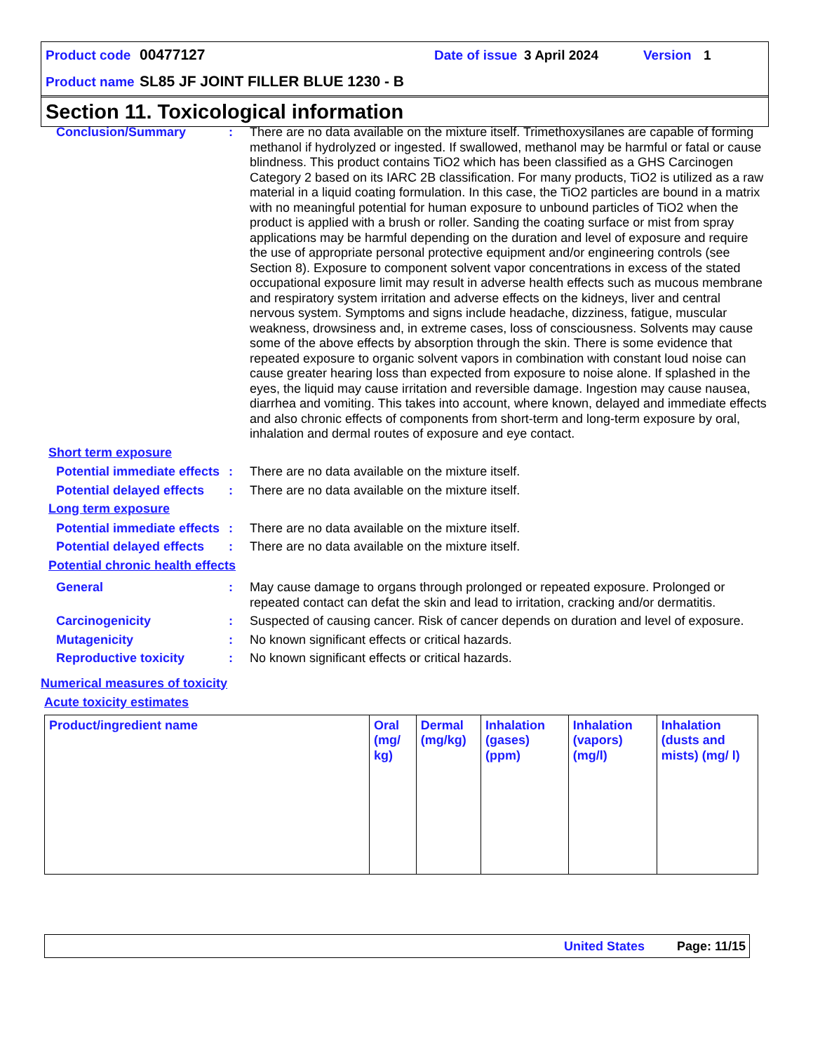Product code 00477127 Date of issue 3 April 2024 Version 1
Product name SL85 JF JOINT FILLER BLUE 1230 - B
Section 11. Toxicological information
Conclusion/Summary : There are no data available on the mixture itself. Trimethoxysilanes are capable of forming methanol if hydrolyzed or ingested. If swallowed, methanol may be harmful or fatal or cause blindness. This product contains TiO2 which has been classified as a GHS Carcinogen Category 2 based on its IARC 2B classification. For many products, TiO2 is utilized as a raw material in a liquid coating formulation. In this case, the TiO2 particles are bound in a matrix with no meaningful potential for human exposure to unbound particles of TiO2 when the product is applied with a brush or roller. Sanding the coating surface or mist from spray applications may be harmful depending on the duration and level of exposure and require the use of appropriate personal protective equipment and/or engineering controls (see Section 8). Exposure to component solvent vapor concentrations in excess of the stated occupational exposure limit may result in adverse health effects such as mucous membrane and respiratory system irritation and adverse effects on the kidneys, liver and central nervous system. Symptoms and signs include headache, dizziness, fatigue, muscular weakness, drowsiness and, in extreme cases, loss of consciousness. Solvents may cause some of the above effects by absorption through the skin. There is some evidence that repeated exposure to organic solvent vapors in combination with constant loud noise can cause greater hearing loss than expected from exposure to noise alone. If splashed in the eyes, the liquid may cause irritation and reversible damage. Ingestion may cause nausea, diarrhea and vomiting. This takes into account, where known, delayed and immediate effects and also chronic effects of components from short-term and long-term exposure by oral, inhalation and dermal routes of exposure and eye contact.
Short term exposure
Potential immediate effects
: There are no data available on the mixture itself.
Potential delayed effects
: There are no data available on the mixture itself.
Long term exposure
Potential immediate effects
: There are no data available on the mixture itself.
Potential delayed effects
: There are no data available on the mixture itself.
Potential chronic health effects
General : May cause damage to organs through prolonged or repeated exposure. Prolonged or repeated contact can defat the skin and lead to irritation, cracking and/or dermatitis.
Carcinogenicity : Suspected of causing cancer. Risk of cancer depends on duration and level of exposure.
Mutagenicity : No known significant effects or critical hazards.
Reproductive toxicity : No known significant effects or critical hazards.
Numerical measures of toxicity
Acute toxicity estimates
| Product/ingredient name | Oral (mg/ kg) | Dermal (mg/kg) | Inhalation (gases) (ppm) | Inhalation (vapors) (mg/l) | Inhalation (dusts and mists) (mg/ l) |
| --- | --- | --- | --- | --- | --- |
United States Page: 11/15